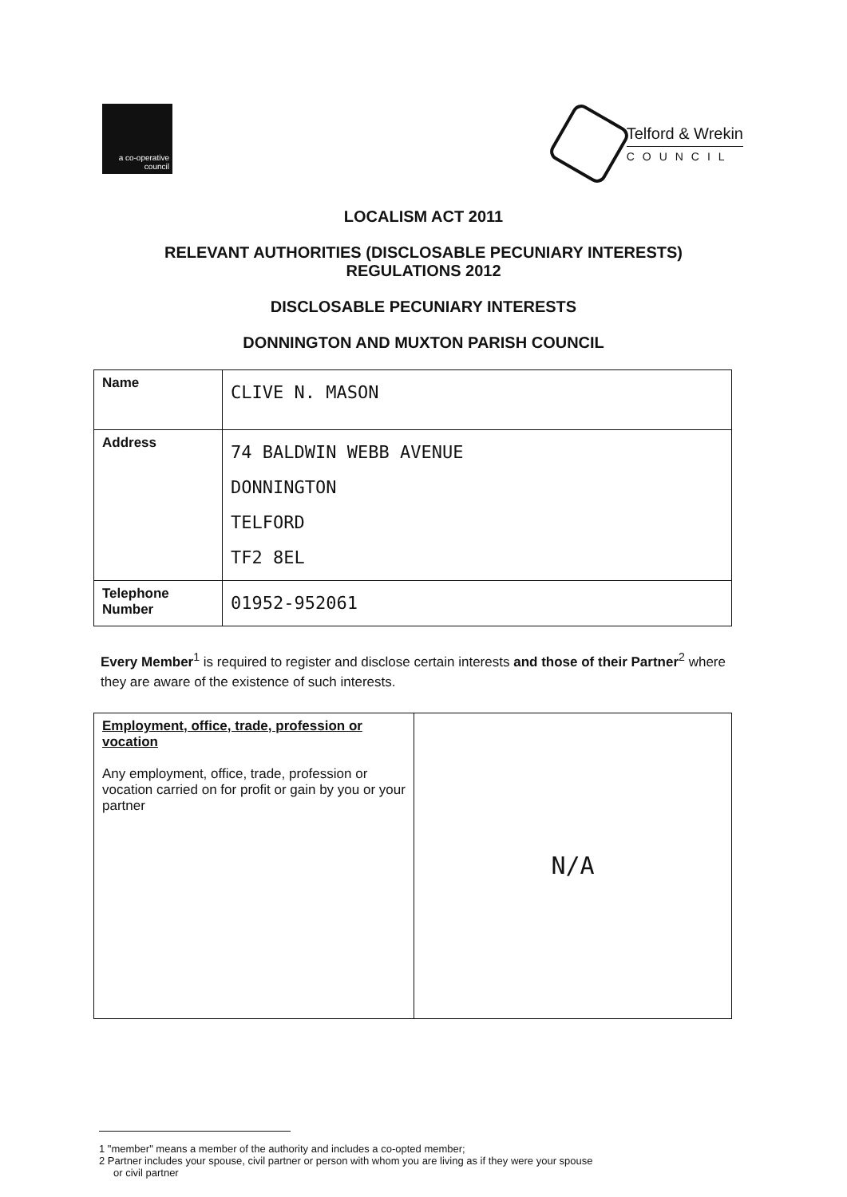a co-operative council
Telford & Wrekin
COUNCIL
LOCALISM ACT 2011
RELEVANT AUTHORITIES (DISCLOSABLE PECUNIARY INTERESTS)
REGULATIONS 2012
DISCLOSABLE PECUNIARY INTERESTS
DONNINGTON AND MUXTON PARISH COUNCIL
| Name | CLIVE N. MASON |
| Address | 74 BALDWIN WEBB AVENUE DONNINGTON TELFORD TF2 8EL |
| Telephone Number | 01952-952061 |
Every Member<sup>1</sup> is required to register and disclose certain interests and those of their Partner<sup>2</sup> where they are aware of the existence of such interests.
| Employment, office, trade, profession or vocation Any employment, office, trade, profession or vocation carried on for profit or gain by you or your partner | N/A |
1 "member" means a member of the authority and includes a co-opted member;
2 Partner includes your spouse, civil partner or person with whom you are living as if they were your spouse
or civil partner